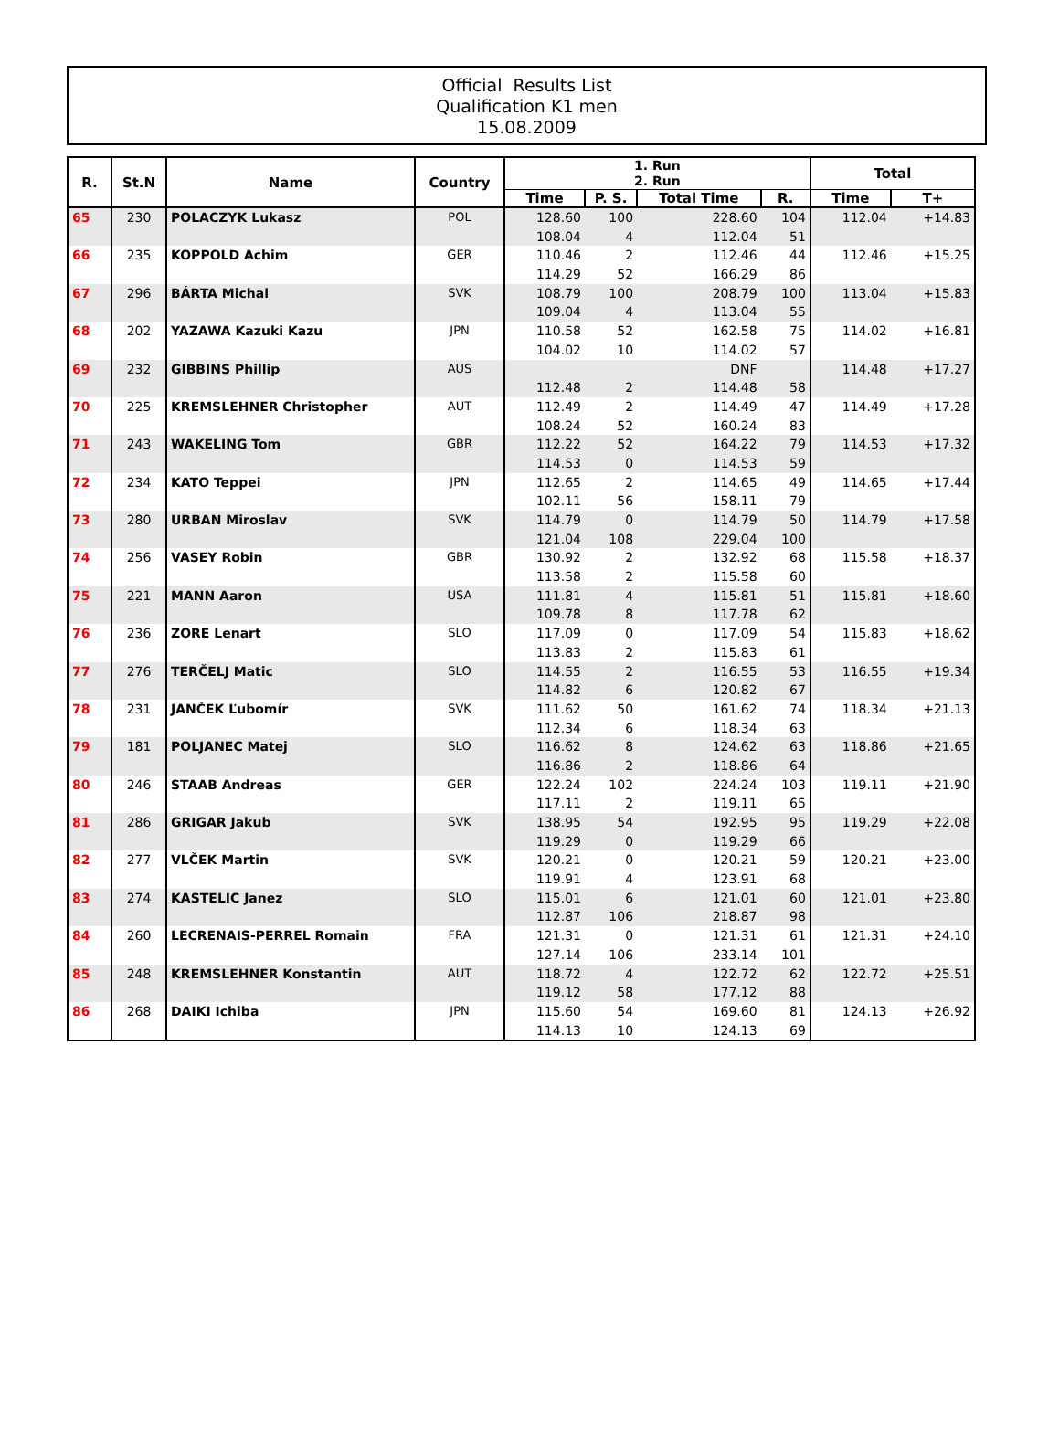Official Results List
Qualification K1 men
15.08.2009
| R. | St.N | Name | Country | 1. Run 2. Run | | | | Total | |
| --- | --- | --- | --- | --- | --- | --- | --- | --- | --- |
| | | | | Time | P. S. | Total Time | R. | Time | T+ |
| 65 | 230 | POLACZYK Lukasz | POL | 128.60 | 100 | 228.60 | 104 | 112.04 | +14.83 |
| | | | | 108.04 | 4 | 112.04 | 51 | | |
| 66 | 235 | KOPPOLD Achim | GER | 110.46 | 2 | 112.46 | 44 | 112.46 | +15.25 |
| | | | | 114.29 | 52 | 166.29 | 86 | | |
| 67 | 296 | BÁRTA Michal | SVK | 108.79 | 100 | 208.79 | 100 | 113.04 | +15.83 |
| | | | | 109.04 | 4 | 113.04 | 55 | | |
| 68 | 202 | YAZAWA Kazuki Kazu | JPN | 110.58 | 52 | 162.58 | 75 | 114.02 | +16.81 |
| | | | | 104.02 | 10 | 114.02 | 57 | | |
| 69 | 232 | GIBBINS Phillip | AUS | | | DNF | | 114.48 | +17.27 |
| | | | | 112.48 | 2 | 114.48 | 58 | | |
| 70 | 225 | KREMSLEHNER Christopher | AUT | 112.49 | 2 | 114.49 | 47 | 114.49 | +17.28 |
| | | | | 108.24 | 52 | 160.24 | 83 | | |
| 71 | 243 | WAKELING Tom | GBR | 112.22 | 52 | 164.22 | 79 | 114.53 | +17.32 |
| | | | | 114.53 | 0 | 114.53 | 59 | | |
| 72 | 234 | KATO Teppei | JPN | 112.65 | 2 | 114.65 | 49 | 114.65 | +17.44 |
| | | | | 102.11 | 56 | 158.11 | 79 | | |
| 73 | 280 | URBAN Miroslav | SVK | 114.79 | 0 | 114.79 | 50 | 114.79 | +17.58 |
| | | | | 121.04 | 108 | 229.04 | 100 | | |
| 74 | 256 | VASEY Robin | GBR | 130.92 | 2 | 132.92 | 68 | 115.58 | +18.37 |
| | | | | 113.58 | 2 | 115.58 | 60 | | |
| 75 | 221 | MANN Aaron | USA | 111.81 | 4 | 115.81 | 51 | 115.81 | +18.60 |
| | | | | 109.78 | 8 | 117.78 | 62 | | |
| 76 | 236 | ZORE Lenart | SLO | 117.09 | 0 | 117.09 | 54 | 115.83 | +18.62 |
| | | | | 113.83 | 2 | 115.83 | 61 | | |
| 77 | 276 | TERČELJ Matic | SLO | 114.55 | 2 | 116.55 | 53 | 116.55 | +19.34 |
| | | | | 114.82 | 6 | 120.82 | 67 | | |
| 78 | 231 | JANČEK Ľubomír | SVK | 111.62 | 50 | 161.62 | 74 | 118.34 | +21.13 |
| | | | | 112.34 | 6 | 118.34 | 63 | | |
| 79 | 181 | POLJANEC Matej | SLO | 116.62 | 8 | 124.62 | 63 | 118.86 | +21.65 |
| | | | | 116.86 | 2 | 118.86 | 64 | | |
| 80 | 246 | STAAB Andreas | GER | 122.24 | 102 | 224.24 | 103 | 119.11 | +21.90 |
| | | | | 117.11 | 2 | 119.11 | 65 | | |
| 81 | 286 | GRIGAR Jakub | SVK | 138.95 | 54 | 192.95 | 95 | 119.29 | +22.08 |
| | | | | 119.29 | 0 | 119.29 | 66 | | |
| 82 | 277 | VLČEK Martin | SVK | 120.21 | 0 | 120.21 | 59 | 120.21 | +23.00 |
| | | | | 119.91 | 4 | 123.91 | 68 | | |
| 83 | 274 | KASTELIC Janez | SLO | 115.01 | 6 | 121.01 | 60 | 121.01 | +23.80 |
| | | | | 112.87 | 106 | 218.87 | 98 | | |
| 84 | 260 | LECRENAIS-PERREL Romain | FRA | 121.31 | 0 | 121.31 | 61 | 121.31 | +24.10 |
| | | | | 127.14 | 106 | 233.14 | 101 | | |
| 85 | 248 | KREMSLEHNER Konstantin | AUT | 118.72 | 4 | 122.72 | 62 | 122.72 | +25.51 |
| | | | | 119.12 | 58 | 177.12 | 88 | | |
| 86 | 268 | DAIKI Ichiba | JPN | 115.60 | 54 | 169.60 | 81 | 124.13 | +26.92 |
| | | | | 114.13 | 10 | 124.13 | 69 | | |